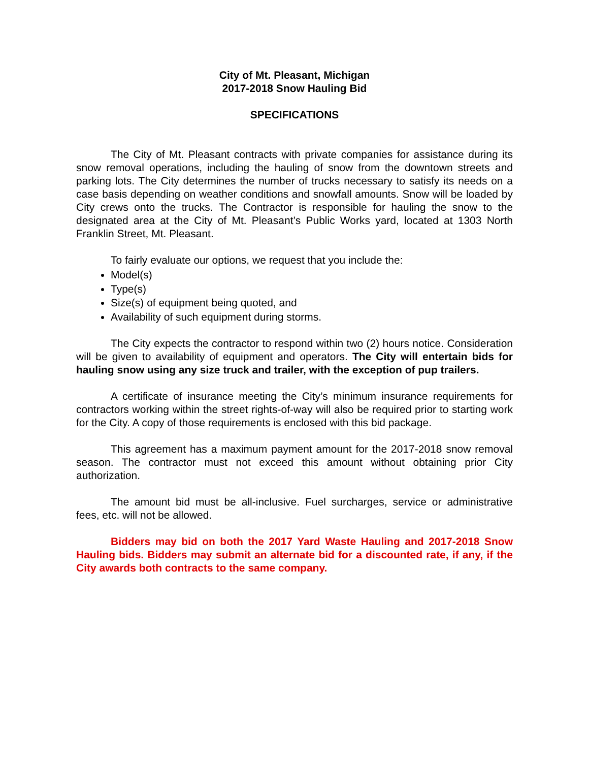City of Mt. Pleasant, Michigan
2017-2018 Snow Hauling Bid
SPECIFICATIONS
The City of Mt. Pleasant contracts with private companies for assistance during its snow removal operations, including the hauling of snow from the downtown streets and parking lots. The City determines the number of trucks necessary to satisfy its needs on a case basis depending on weather conditions and snowfall amounts. Snow will be loaded by City crews onto the trucks. The Contractor is responsible for hauling the snow to the designated area at the City of Mt. Pleasant’s Public Works yard, located at 1303 North Franklin Street, Mt. Pleasant.
To fairly evaluate our options, we request that you include the:
Model(s)
Type(s)
Size(s) of equipment being quoted, and
Availability of such equipment during storms.
The City expects the contractor to respond within two (2) hours notice. Consideration will be given to availability of equipment and operators. The City will entertain bids for hauling snow using any size truck and trailer, with the exception of pup trailers.
A certificate of insurance meeting the City’s minimum insurance requirements for contractors working within the street rights-of-way will also be required prior to starting work for the City. A copy of those requirements is enclosed with this bid package.
This agreement has a maximum payment amount for the 2017-2018 snow removal season. The contractor must not exceed this amount without obtaining prior City authorization.
The amount bid must be all-inclusive. Fuel surcharges, service or administrative fees, etc. will not be allowed.
Bidders may bid on both the 2017 Yard Waste Hauling and 2017-2018 Snow Hauling bids. Bidders may submit an alternate bid for a discounted rate, if any, if the City awards both contracts to the same company.